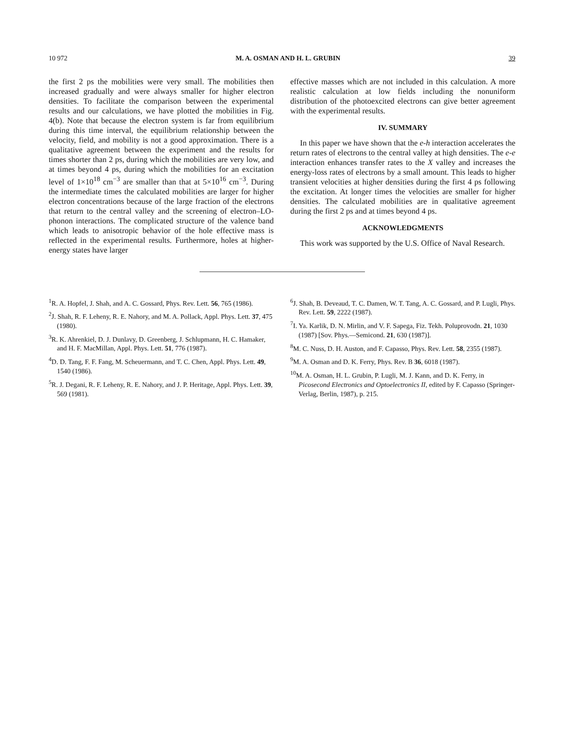10 972 M. A. OSMAN AND H. L. GRUBIN 39
the first 2 ps the mobilities were very small. The mobilities then increased gradually and were always smaller for higher electron densities. To facilitate the comparison between the experimental results and our calculations, we have plotted the mobilities in Fig. 4(b). Note that because the electron system is far from equilibrium during this time interval, the equilibrium relationship between the velocity, field, and mobility is not a good approximation. There is a qualitative agreement between the experiment and the results for times shorter than 2 ps, during which the mobilities are very low, and at times beyond 4 ps, during which the mobilities for an excitation level of 1×10<sup>18</sup> cm<sup>−3</sup> are smaller than that at 5×10<sup>16</sup> cm<sup>−3</sup>. During the intermediate times the calculated mobilities are larger for higher electron concentrations because of the large fraction of the electrons that return to the central valley and the screening of electron–LO-phonon interactions. The complicated structure of the valence band which leads to anisotropic behavior of the hole effective mass is reflected in the experimental results. Furthermore, holes at higher-energy states have larger
effective masses which are not included in this calculation. A more realistic calculation at low fields including the nonuniform distribution of the photoexcited electrons can give better agreement with the experimental results.
IV. SUMMARY
In this paper we have shown that the e-h interaction accelerates the return rates of electrons to the central valley at high densities. The e-e interaction enhances transfer rates to the X valley and increases the energy-loss rates of electrons by a small amount. This leads to higher transient velocities at higher densities during the first 4 ps following the excitation. At longer times the velocities are smaller for higher densities. The calculated mobilities are in qualitative agreement during the first 2 ps and at times beyond 4 ps.
ACKNOWLEDGMENTS
This work was supported by the U.S. Office of Naval Research.
<sup>1</sup> R. A. Hopfel, J. Shah, and A. C. Gossard, Phys. Rev. Lett. 56, 765 (1986).
<sup>2</sup> J. Shah, R. F. Leheny, R. E. Nahory, and M. A. Pollack, Appl. Phys. Lett. 37, 475 (1980).
<sup>3</sup> R. K. Ahrenkiel, D. J. Dunlavy, D. Greenberg, J. Schlupmann, H. C. Hamaker, and H. F. MacMillan, Appl. Phys. Lett. 51, 776 (1987).
<sup>4</sup> D. D. Tang, F. F. Fang, M. Scheuermann, and T. C. Chen, Appl. Phys. Lett. 49, 1540 (1986).
<sup>5</sup> R. J. Degani, R. F. Leheny, R. E. Nahory, and J. P. Heritage, Appl. Phys. Lett. 39, 569 (1981).
<sup>6</sup> J. Shah, B. Deveaud, T. C. Damen, W. T. Tang, A. C. Gossard, and P. Lugli, Phys. Rev. Lett. 59, 2222 (1987).
<sup>7</sup> I. Ya. Karlik, D. N. Mirlin, and V. F. Sapega, Fiz. Tekh. Poluprovodn. 21, 1030 (1987) [Sov. Phys.—Semicond. 21, 630 (1987)].
<sup>8</sup> M. C. Nuss, D. H. Auston, and F. Capasso, Phys. Rev. Lett. 58, 2355 (1987).
<sup>9</sup> M. A. Osman and D. K. Ferry, Phys. Rev. B 36, 6018 (1987).
<sup>10</sup> M. A. Osman, H. L. Grubin, P. Lugli, M. J. Kann, and D. K. Ferry, in Picosecond Electronics and Optoelectronics II, edited by F. Capasso (Springer-Verlag, Berlin, 1987), p. 215.